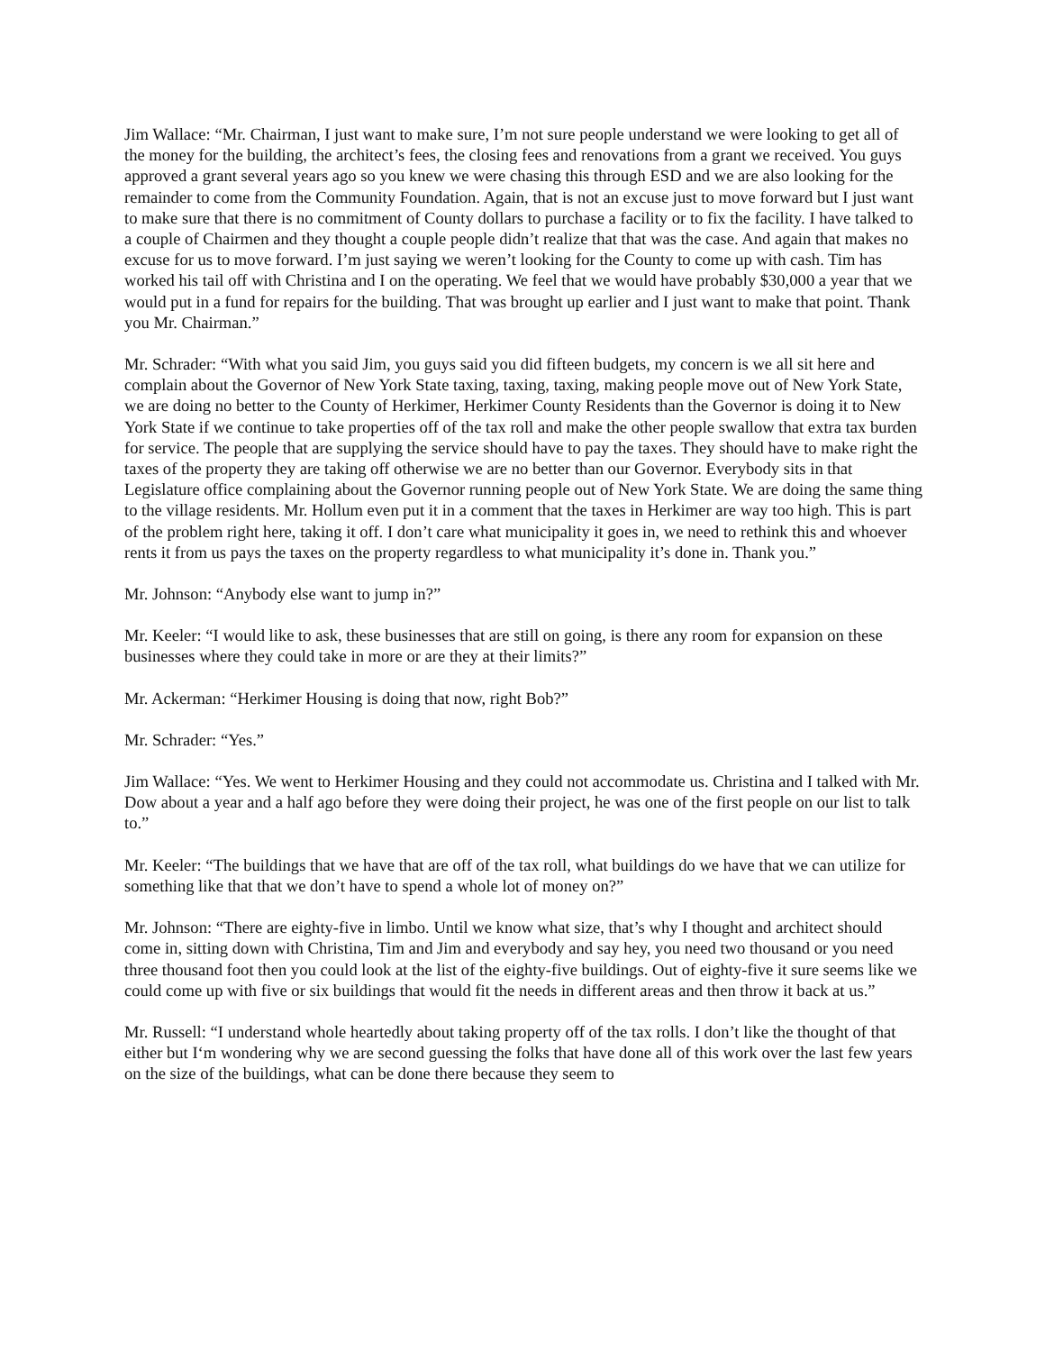Jim Wallace: “Mr. Chairman, I just want to make sure, I’m not sure people understand we were looking to get all of the money for the building, the architect’s fees, the closing fees and renovations from a grant we received. You guys approved a grant several years ago so you knew we were chasing this through ESD and we are also looking for the remainder to come from the Community Foundation. Again, that is not an excuse just to move forward but I just want to make sure that there is no commitment of County dollars to purchase a facility or to fix the facility. I have talked to a couple of Chairmen and they thought a couple people didn’t realize that that was the case. And again that makes no excuse for us to move forward. I’m just saying we weren’t looking for the County to come up with cash. Tim has worked his tail off with Christina and I on the operating. We feel that we would have probably $30,000 a year that we would put in a fund for repairs for the building. That was brought up earlier and I just want to make that point. Thank you Mr. Chairman.”
Mr. Schrader: “With what you said Jim, you guys said you did fifteen budgets, my concern is we all sit here and complain about the Governor of New York State taxing, taxing, taxing, making people move out of New York State, we are doing no better to the County of Herkimer, Herkimer County Residents than the Governor is doing it to New York State if we continue to take properties off of the tax roll and make the other people swallow that extra tax burden for service. The people that are supplying the service should have to pay the taxes. They should have to make right the taxes of the property they are taking off otherwise we are no better than our Governor. Everybody sits in that Legislature office complaining about the Governor running people out of New York State. We are doing the same thing to the village residents. Mr. Hollum even put it in a comment that the taxes in Herkimer are way too high. This is part of the problem right here, taking it off. I don’t care what municipality it goes in, we need to rethink this and whoever rents it from us pays the taxes on the property regardless to what municipality it’s done in. Thank you.”
Mr. Johnson: “Anybody else want to jump in?”
Mr. Keeler: “I would like to ask, these businesses that are still on going, is there any room for expansion on these businesses where they could take in more or are they at their limits?”
Mr. Ackerman: “Herkimer Housing is doing that now, right Bob?”
Mr. Schrader: “Yes.”
Jim Wallace: “Yes. We went to Herkimer Housing and they could not accommodate us. Christina and I talked with Mr. Dow about a year and a half ago before they were doing their project, he was one of the first people on our list to talk to.”
Mr. Keeler: “The buildings that we have that are off of the tax roll, what buildings do we have that we can utilize for something like that that we don’t have to spend a whole lot of money on?”
Mr. Johnson: “There are eighty-five in limbo. Until we know what size, that’s why I thought and architect should come in, sitting down with Christina, Tim and Jim and everybody and say hey, you need two thousand or you need three thousand foot then you could look at the list of the eighty-five buildings. Out of eighty-five it sure seems like we could come up with five or six buildings that would fit the needs in different areas and then throw it back at us.”
Mr. Russell: “I understand whole heartedly about taking property off of the tax rolls. I don’t like the thought of that either but I‘m wondering why we are second guessing the folks that have done all of this work over the last few years on the size of the buildings, what can be done there because they seem to